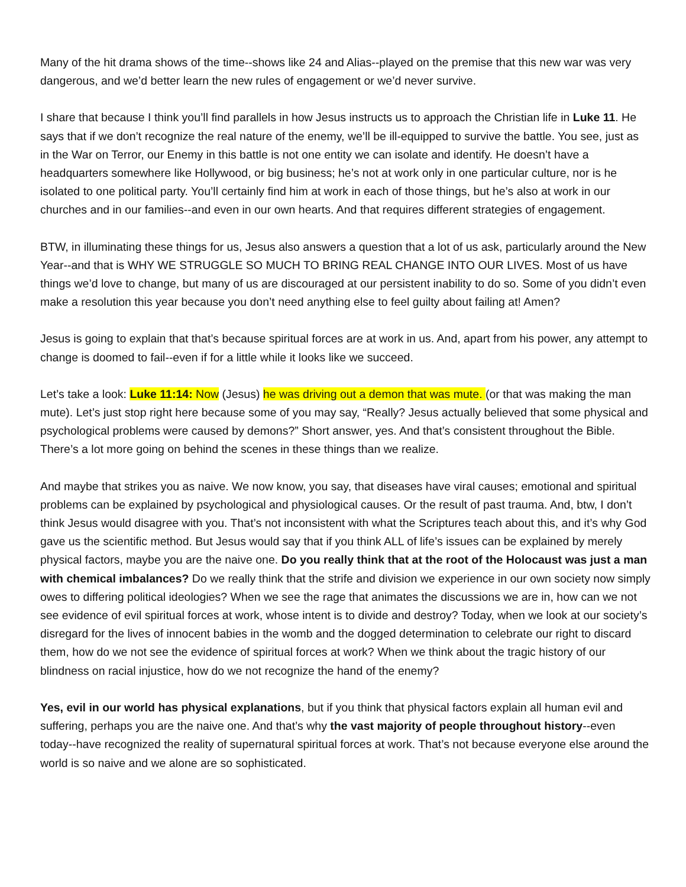Many of the hit drama shows of the time--shows like 24 and Alias--played on the premise that this new war was very dangerous, and we’d better learn the new rules of engagement or we’d never survive.
I share that because I think you’ll find parallels in how Jesus instructs us to approach the Christian life in Luke 11. He says that if we don’t recognize the real nature of the enemy, we’ll be ill-equipped to survive the battle. You see, just as in the War on Terror, our Enemy in this battle is not one entity we can isolate and identify. He doesn’t have a headquarters somewhere like Hollywood, or big business; he’s not at work only in one particular culture, nor is he isolated to one political party. You’ll certainly find him at work in each of those things, but he’s also at work in our churches and in our families--and even in our own hearts. And that requires different strategies of engagement.
BTW, in illuminating these things for us, Jesus also answers a question that a lot of us ask, particularly around the New Year--and that is WHY WE STRUGGLE SO MUCH TO BRING REAL CHANGE INTO OUR LIVES. Most of us have things we’d love to change, but many of us are discouraged at our persistent inability to do so. Some of you didn’t even make a resolution this year because you don’t need anything else to feel guilty about failing at! Amen?
Jesus is going to explain that that’s because spiritual forces are at work in us. And, apart from his power, any attempt to change is doomed to fail--even if for a little while it looks like we succeed.
Let’s take a look: Luke 11:14: Now (Jesus) he was driving out a demon that was mute. (or that was making the man mute). Let’s just stop right here because some of you may say, “Really? Jesus actually believed that some physical and psychological problems were caused by demons?” Short answer, yes. And that’s consistent throughout the Bible. There’s a lot more going on behind the scenes in these things than we realize.
And maybe that strikes you as naive. We now know, you say, that diseases have viral causes; emotional and spiritual problems can be explained by psychological and physiological causes. Or the result of past trauma. And, btw, I don’t think Jesus would disagree with you. That’s not inconsistent with what the Scriptures teach about this, and it’s why God gave us the scientific method. But Jesus would say that if you think ALL of life’s issues can be explained by merely physical factors, maybe you are the naive one. Do you really think that at the root of the Holocaust was just a man with chemical imbalances? Do we really think that the strife and division we experience in our own society now simply owes to differing political ideologies? When we see the rage that animates the discussions we are in, how can we not see evidence of evil spiritual forces at work, whose intent is to divide and destroy? Today, when we look at our society’s disregard for the lives of innocent babies in the womb and the dogged determination to celebrate our right to discard them, how do we not see the evidence of spiritual forces at work? When we think about the tragic history of our blindness on racial injustice, how do we not recognize the hand of the enemy?
Yes, evil in our world has physical explanations, but if you think that physical factors explain all human evil and suffering, perhaps you are the naive one. And that’s why the vast majority of people throughout history--even today--have recognized the reality of supernatural spiritual forces at work. That’s not because everyone else around the world is so naive and we alone are so sophisticated.